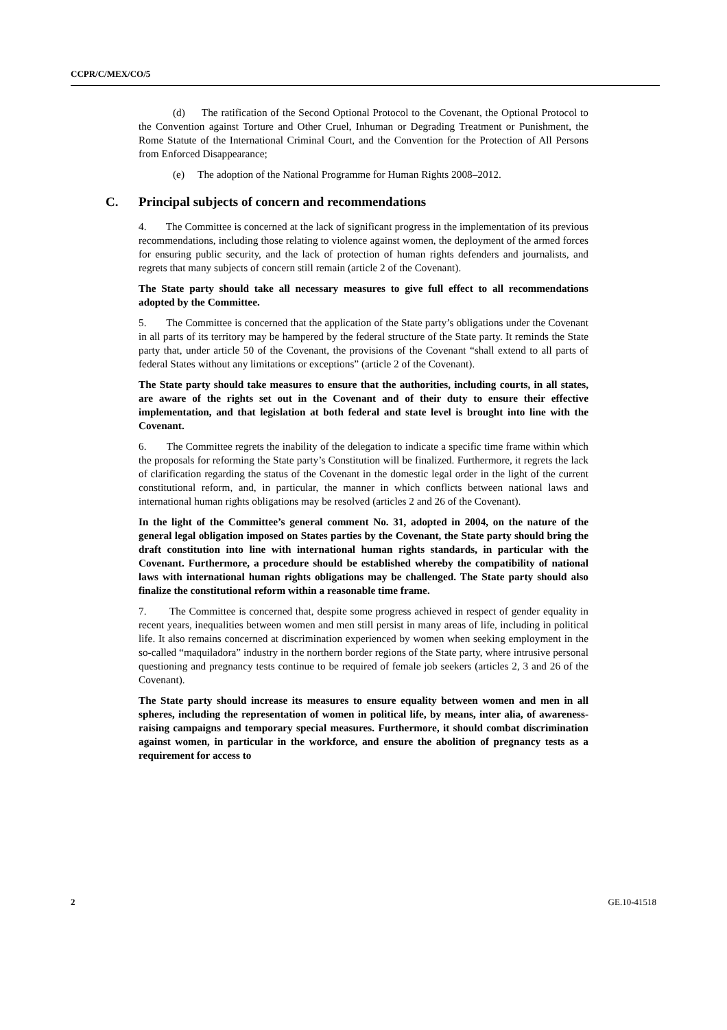CCPR/C/MEX/CO/5
(d) The ratification of the Second Optional Protocol to the Covenant, the Optional Protocol to the Convention against Torture and Other Cruel, Inhuman or Degrading Treatment or Punishment, the Rome Statute of the International Criminal Court, and the Convention for the Protection of All Persons from Enforced Disappearance;
(e) The adoption of the National Programme for Human Rights 2008–2012.
C. Principal subjects of concern and recommendations
4. The Committee is concerned at the lack of significant progress in the implementation of its previous recommendations, including those relating to violence against women, the deployment of the armed forces for ensuring public security, and the lack of protection of human rights defenders and journalists, and regrets that many subjects of concern still remain (article 2 of the Covenant).
The State party should take all necessary measures to give full effect to all recommendations adopted by the Committee.
5. The Committee is concerned that the application of the State party’s obligations under the Covenant in all parts of its territory may be hampered by the federal structure of the State party. It reminds the State party that, under article 50 of the Covenant, the provisions of the Covenant “shall extend to all parts of federal States without any limitations or exceptions” (article 2 of the Covenant).
The State party should take measures to ensure that the authorities, including courts, in all states, are aware of the rights set out in the Covenant and of their duty to ensure their effective implementation, and that legislation at both federal and state level is brought into line with the Covenant.
6. The Committee regrets the inability of the delegation to indicate a specific time frame within which the proposals for reforming the State party’s Constitution will be finalized. Furthermore, it regrets the lack of clarification regarding the status of the Covenant in the domestic legal order in the light of the current constitutional reform, and, in particular, the manner in which conflicts between national laws and international human rights obligations may be resolved (articles 2 and 26 of the Covenant).
In the light of the Committee’s general comment No. 31, adopted in 2004, on the nature of the general legal obligation imposed on States parties by the Covenant, the State party should bring the draft constitution into line with international human rights standards, in particular with the Covenant. Furthermore, a procedure should be established whereby the compatibility of national laws with international human rights obligations may be challenged. The State party should also finalize the constitutional reform within a reasonable time frame.
7. The Committee is concerned that, despite some progress achieved in respect of gender equality in recent years, inequalities between women and men still persist in many areas of life, including in political life. It also remains concerned at discrimination experienced by women when seeking employment in the so-called “maquiladora” industry in the northern border regions of the State party, where intrusive personal questioning and pregnancy tests continue to be required of female job seekers (articles 2, 3 and 26 of the Covenant).
The State party should increase its measures to ensure equality between women and men in all spheres, including the representation of women in political life, by means, inter alia, of awareness-raising campaigns and temporary special measures. Furthermore, it should combat discrimination against women, in particular in the workforce, and ensure the abolition of pregnancy tests as a requirement for access to
2 GE.10-41518